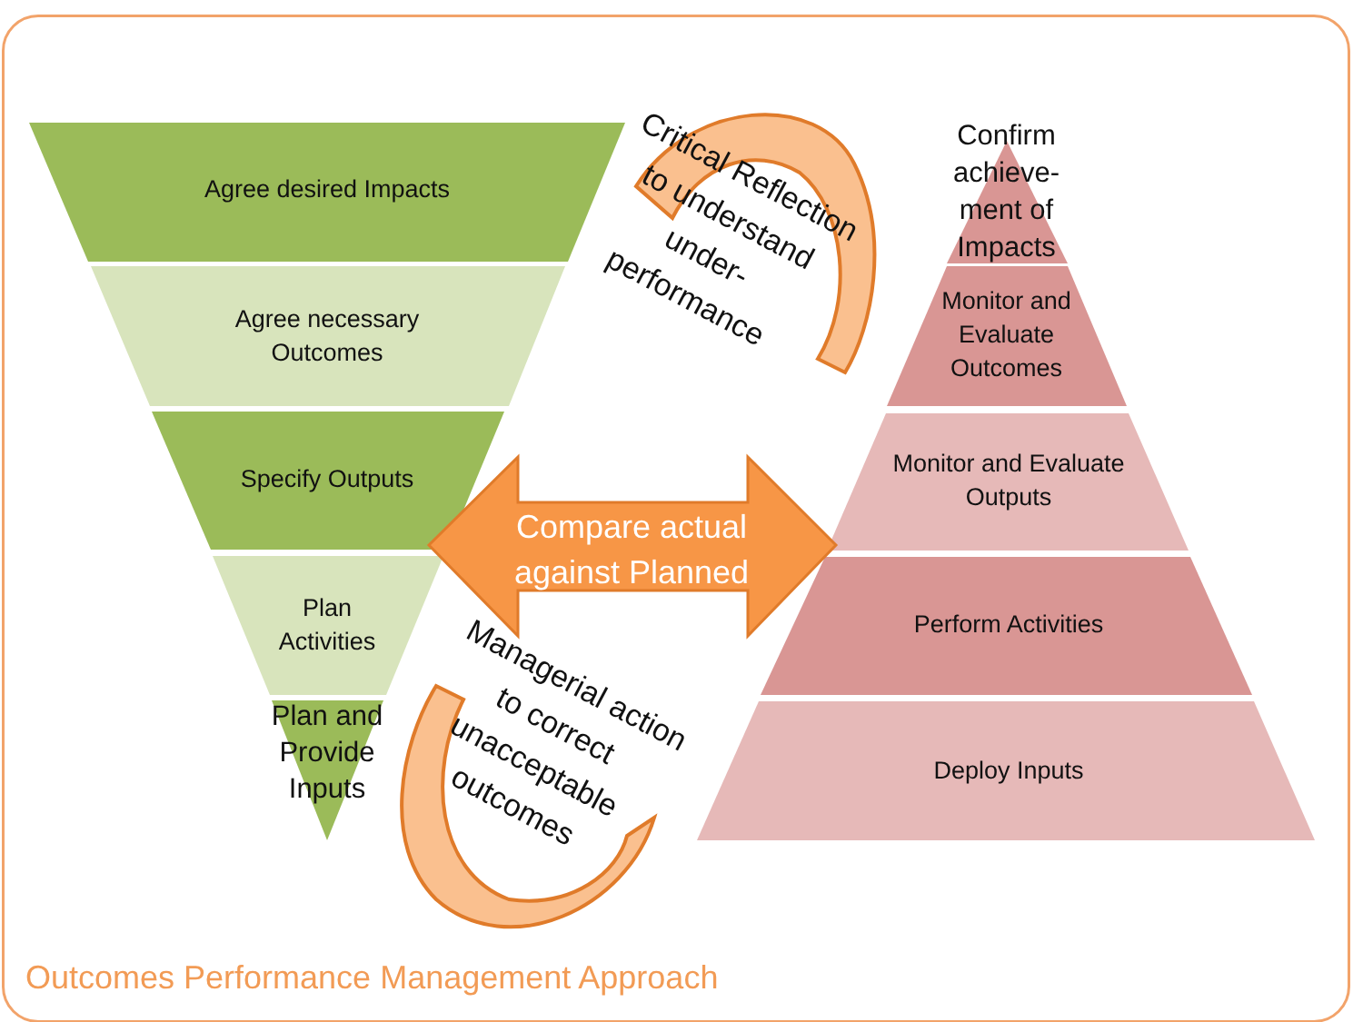Agree desired Impacts
Agree necessary Outcomes
Specify Outputs
Plan Activities
Plan and Provide Inputs
Compare actual against Planned
Critical Reflection to understand under-performance
Managerial action to correct unacceptable outcomes
Confirm achieve-ment of Impacts
Monitor and Evaluate Outcomes
Monitor and Evaluate Outputs
Perform Activities
Deploy Inputs
Outcomes Performance Management Approach